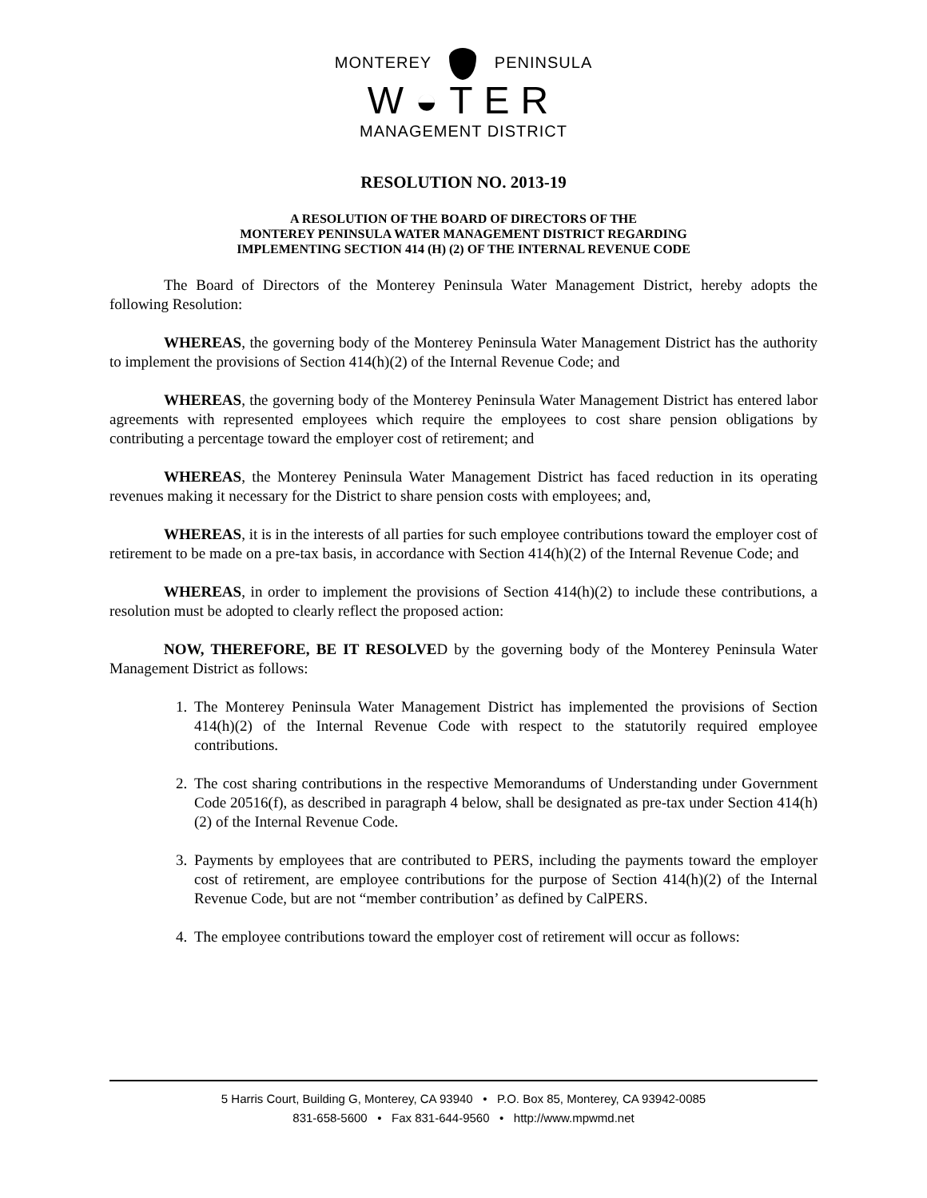MONTEREY PENINSULA
W◒TER
MANAGEMENT DISTRICT
RESOLUTION NO. 2013-19
A RESOLUTION OF THE BOARD OF DIRECTORS OF THE
MONTEREY PENINSULA WATER MANAGEMENT DISTRICT REGARDING
IMPLEMENTING SECTION 414 (H) (2) OF THE INTERNAL REVENUE CODE
The Board of Directors of the Monterey Peninsula Water Management District, hereby adopts the following Resolution:
WHEREAS, the governing body of the Monterey Peninsula Water Management District has the authority to implement the provisions of Section 414(h)(2) of the Internal Revenue Code; and
WHEREAS, the governing body of the Monterey Peninsula Water Management District has entered labor agreements with represented employees which require the employees to cost share pension obligations by contributing a percentage toward the employer cost of retirement; and
WHEREAS, the Monterey Peninsula Water Management District has faced reduction in its operating revenues making it necessary for the District to share pension costs with employees; and,
WHEREAS, it is in the interests of all parties for such employee contributions toward the employer cost of retirement to be made on a pre-tax basis, in accordance with Section 414(h)(2) of the Internal Revenue Code; and
WHEREAS, in order to implement the provisions of Section 414(h)(2) to include these contributions, a resolution must be adopted to clearly reflect the proposed action:
NOW, THEREFORE, BE IT RESOLVED by the governing body of the Monterey Peninsula Water Management District as follows:
1. The Monterey Peninsula Water Management District has implemented the provisions of Section 414(h)(2) of the Internal Revenue Code with respect to the statutorily required employee contributions.
2. The cost sharing contributions in the respective Memorandums of Understanding under Government Code 20516(f), as described in paragraph 4 below, shall be designated as pre-tax under Section 414(h)(2) of the Internal Revenue Code.
3. Payments by employees that are contributed to PERS, including the payments toward the employer cost of retirement, are employee contributions for the purpose of Section 414(h)(2) of the Internal Revenue Code, but are not “member contribution’ as defined by CalPERS.
4. The employee contributions toward the employer cost of retirement will occur as follows:
5 Harris Court, Building G, Monterey, CA 93940 • P.O. Box 85, Monterey, CA 93942-0085
831-658-5600 • Fax 831-644-9560 • http://www.mpwmd.net